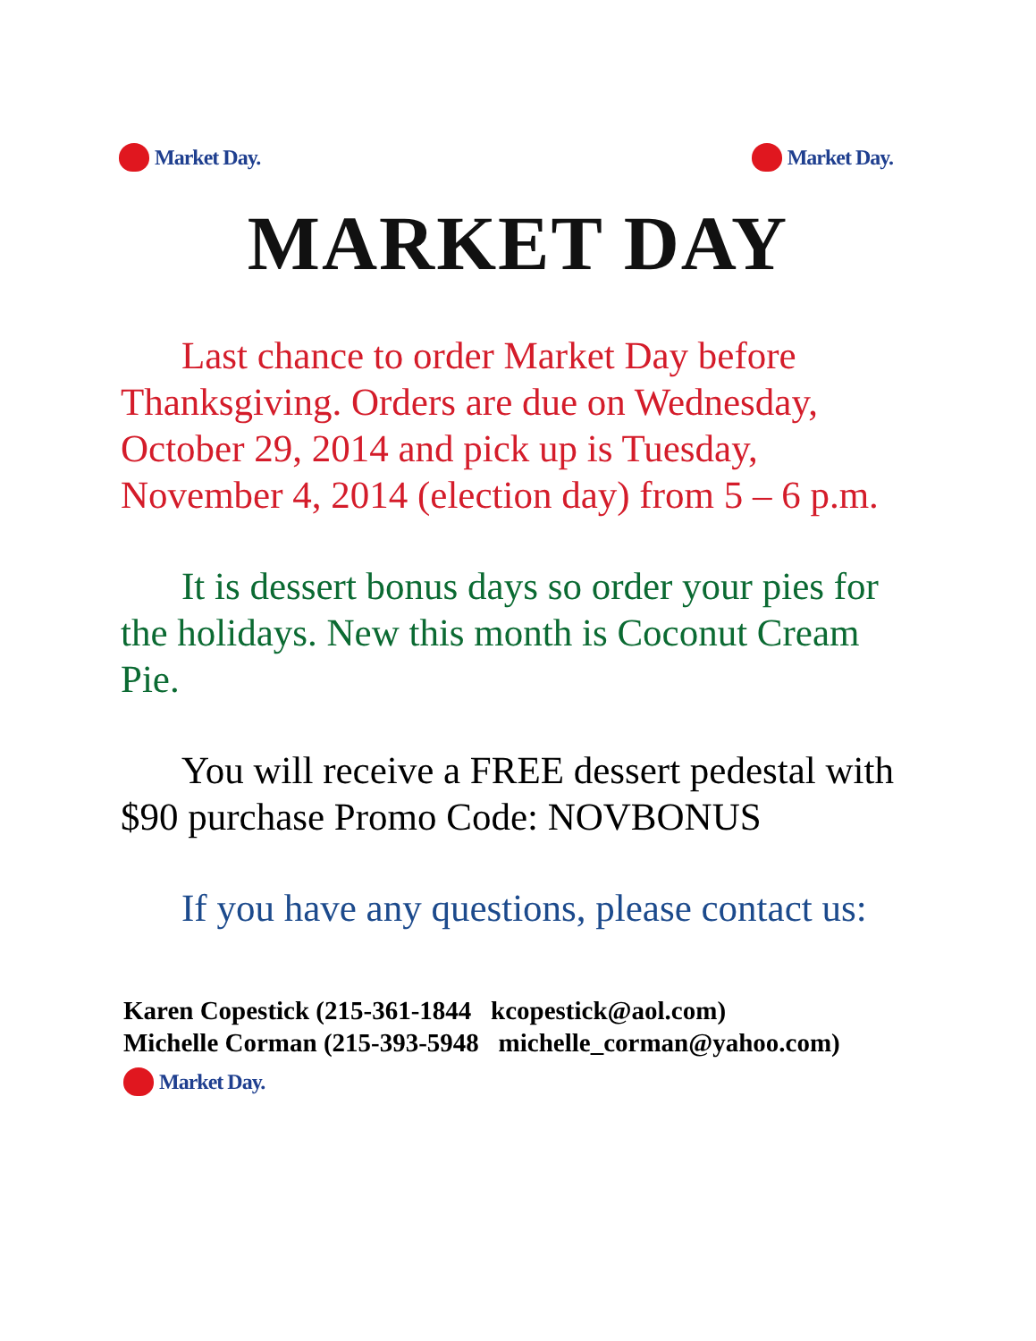Market Day. Market Day.
MARKET DAY
Last chance to order Market Day before Thanksgiving. Orders are due on Wednesday, October 29, 2014 and pick up is Tuesday, November 4, 2014 (election day) from 5 – 6 p.m.
It is dessert bonus days so order your pies for the holidays. New this month is Coconut Cream Pie.
You will receive a FREE dessert pedestal with $90 purchase Promo Code: NOVBONUS
If you have any questions, please contact us:
Karen Copestick (215-361-1844 kcopestick@aol.com)
Michelle Corman (215-393-5948 michelle_corman@yahoo.com)
Market Day.